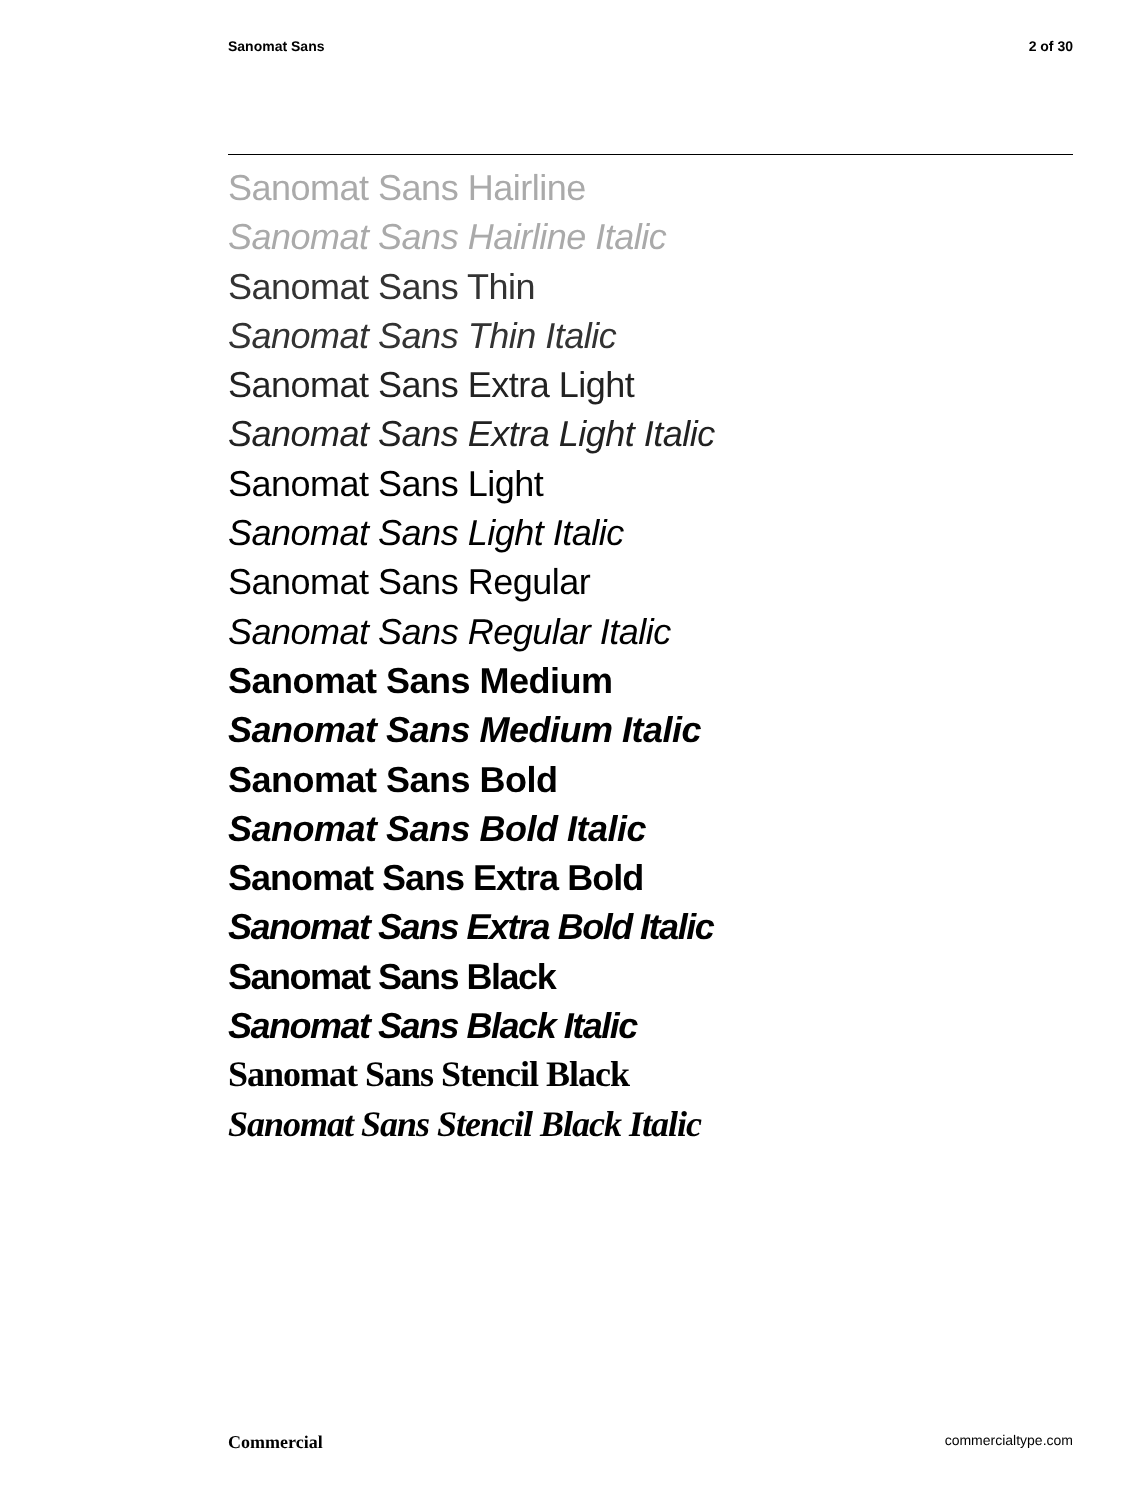Sanomat Sans 2 of 30
Sanomat Sans Hairline
Sanomat Sans Hairline Italic
Sanomat Sans Thin
Sanomat Sans Thin Italic
Sanomat Sans Extra Light
Sanomat Sans Extra Light Italic
Sanomat Sans Light
Sanomat Sans Light Italic
Sanomat Sans Regular
Sanomat Sans Regular Italic
Sanomat Sans Medium
Sanomat Sans Medium Italic
Sanomat Sans Bold
Sanomat Sans Bold Italic
Sanomat Sans Extra Bold
Sanomat Sans Extra Bold Italic
Sanomat Sans Black
Sanomat Sans Black Italic
Sanomat Sans Stencil Black
Sanomat Sans Stencil Black Italic
Commercial commercialtype.com